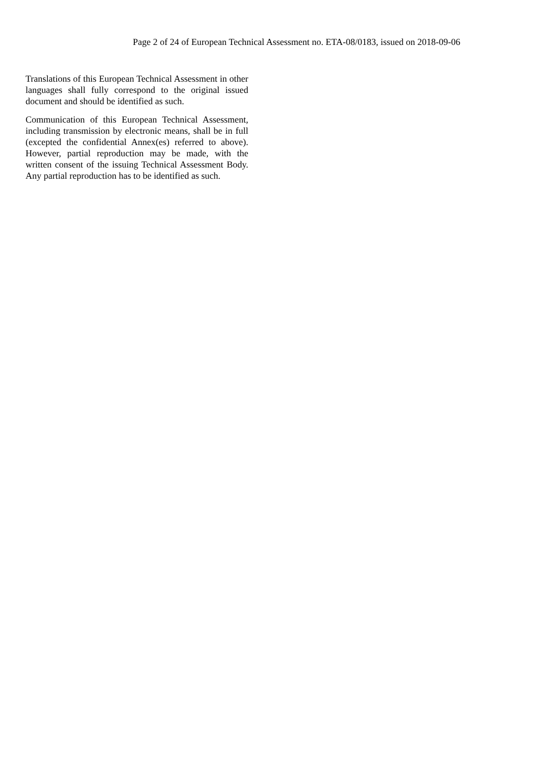Page 2 of 24 of European Technical Assessment no. ETA-08/0183, issued on 2018-09-06
Translations of this European Technical Assessment in other languages shall fully correspond to the original issued document and should be identified as such.
Communication of this European Technical Assessment, including transmission by electronic means, shall be in full (excepted the confidential Annex(es) referred to above). However, partial reproduction may be made, with the written consent of the issuing Technical Assessment Body. Any partial reproduction has to be identified as such.